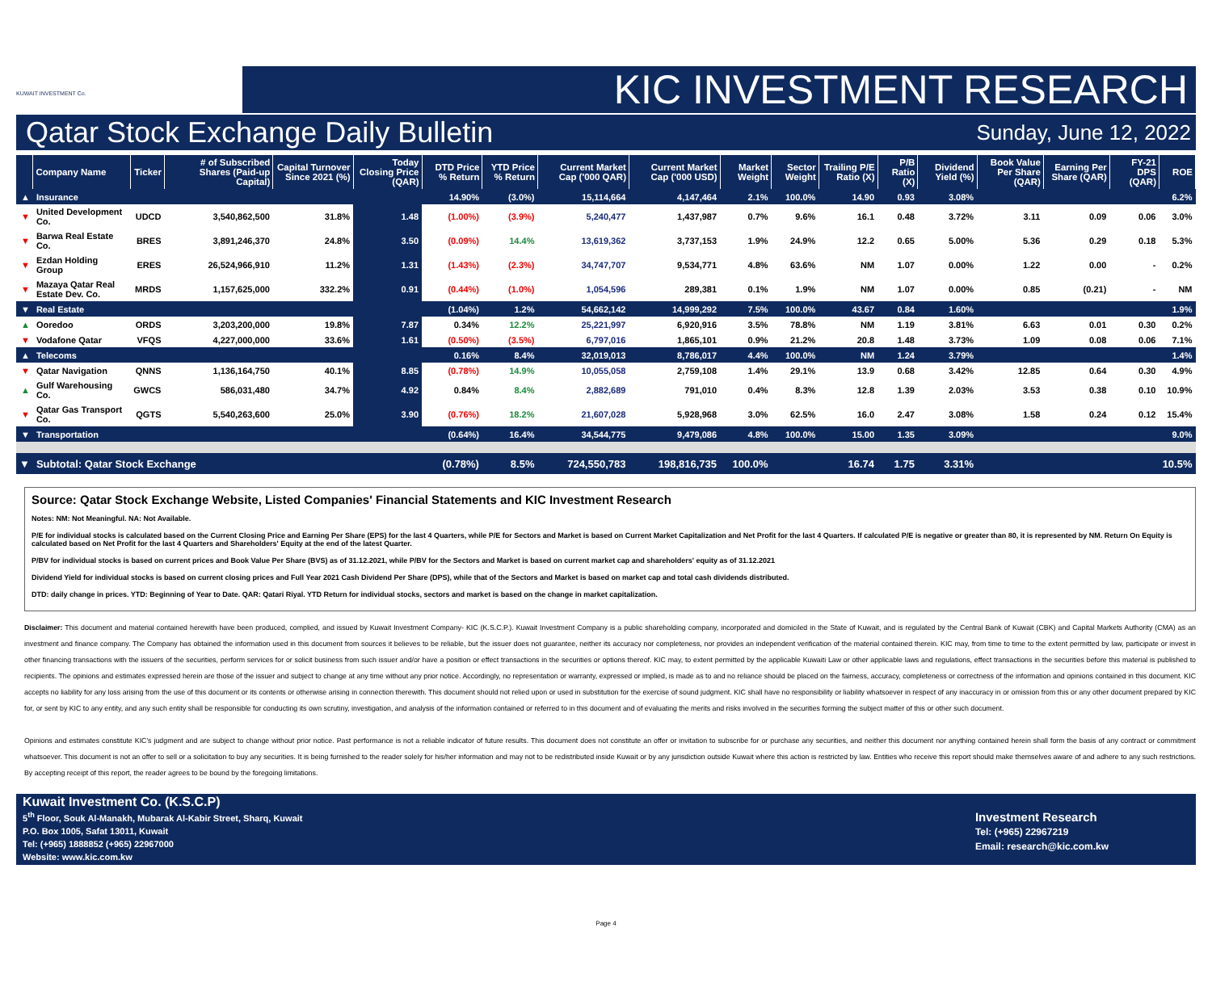KUWAIT INVESTMENT Co.
KIC INVESTMENT RESEARCH
Qatar Stock Exchange Daily Bulletin Sunday, June 12, 2022
| | Company Name | Ticker | # of Subscribed Shares (Paid-up Capital) | Capital Turnover Since 2021 (%) | Today Closing Price (QAR) | DTD Price % Return | YTD Price % Return | Current Market Cap ('000 QAR) | Current Market Cap ('000 USD) | Market Weight | Sector Weight | Trailing P/E Ratio (X) | P/B Ratio (X) | Dividend Yield (%) | Book Value Per Share (QAR) | Earning Per Share (QAR) | FY-21 DPS (QAR) | ROE |
| --- | --- | --- | --- | --- | --- | --- | --- | --- | --- | --- | --- | --- | --- | --- | --- | --- | --- | --- |
| ▲ | Insurance | | | | | 14.90% | (3.0%) | 15,114,664 | 4,147,464 | 2.1% | 100.0% | 14.90 | 0.93 | 3.08% | | | | 6.2% |
| ▼ | United Development Co. | UDCD | 3,540,862,500 | 31.8% | 1.48 | (1.00%) | (3.9%) | 5,240,477 | 1,437,987 | 0.7% | 9.6% | 16.1 | 0.48 | 3.72% | 3.11 | 0.09 | 0.06 | 3.0% |
| ▼ | Barwa Real Estate Co. | BRES | 3,891,246,370 | 24.8% | 3.50 | (0.09%) | 14.4% | 13,619,362 | 3,737,153 | 1.9% | 24.9% | 12.2 | 0.65 | 5.00% | 5.36 | 0.29 | 0.18 | 5.3% |
| ▼ | Ezdan Holding Group | ERES | 26,524,966,910 | 11.2% | 1.31 | (1.43%) | (2.3%) | 34,747,707 | 9,534,771 | 4.8% | 63.6% | NM | 1.07 | 0.00% | 1.22 | 0.00 | - | 0.2% |
| ▼ | Mazaya Qatar Real Estate Dev. Co. | MRDS | 1,157,625,000 | 332.2% | 0.91 | (0.44%) | (1.0%) | 1,054,596 | 289,381 | 0.1% | 1.9% | NM | 1.07 | 0.00% | 0.85 | (0.21) | - | NM |
| ▼ | Real Estate | | | | | (1.04%) | 1.2% | 54,662,142 | 14,999,292 | 7.5% | 100.0% | 43.67 | 0.84 | 1.60% | | | | 1.9% |
| ▲ | Ooredoo | ORDS | 3,203,200,000 | 19.8% | 7.87 | 0.34% | 12.2% | 25,221,997 | 6,920,916 | 3.5% | 78.8% | NM | 1.19 | 3.81% | 6.63 | 0.01 | 0.30 | 0.2% |
| ▼ | Vodafone Qatar | VFQS | 4,227,000,000 | 33.6% | 1.61 | (0.50%) | (3.5%) | 6,797,016 | 1,865,101 | 0.9% | 21.2% | 20.8 | 1.48 | 3.73% | 1.09 | 0.08 | 0.06 | 7.1% |
| ▲ | Telecoms | | | | | 0.16% | 8.4% | 32,019,013 | 8,786,017 | 4.4% | 100.0% | NM | 1.24 | 3.79% | | | | 1.4% |
| ▼ | Qatar Navigation | QNNS | 1,136,164,750 | 40.1% | 8.85 | (0.78%) | 14.9% | 10,055,058 | 2,759,108 | 1.4% | 29.1% | 13.9 | 0.68 | 3.42% | 12.85 | 0.64 | 0.30 | 4.9% |
| ▲ | Gulf Warehousing Co. | GWCS | 586,031,480 | 34.7% | 4.92 | 0.84% | 8.4% | 2,882,689 | 791,010 | 0.4% | 8.3% | 12.8 | 1.39 | 2.03% | 3.53 | 0.38 | 0.10 | 10.9% |
| ▼ | Qatar Gas Transport Co. | QGTS | 5,540,263,600 | 25.0% | 3.90 | (0.76%) | 18.2% | 21,607,028 | 5,928,968 | 3.0% | 62.5% | 16.0 | 2.47 | 3.08% | 1.58 | 0.24 | 0.12 | 15.4% |
| ▼ | Transportation | | | | | (0.64%) | 16.4% | 34,544,775 | 9,479,086 | 4.8% | 100.0% | 15.00 | 1.35 | 3.09% | | | | 9.0% |
| ▼ | Subtotal: Qatar Stock Exchange | | | | | (0.78%) | 8.5% | 724,550,783 | 198,816,735 | 100.0% | | 16.74 | 1.75 | 3.31% | | | | 10.5% |
Source: Qatar Stock Exchange Website, Listed Companies' Financial Statements and KIC Investment Research
Notes: NM: Not Meaningful. NA: Not Available.
P/E for individual stocks is calculated based on the Current Closing Price and Earning Per Share (EPS) for the last 4 Quarters, while P/E for Sectors and Market is based on Current Market Capitalization and Net Profit for the last 4 Quarters. If calculated P/E is negative or greater than 80, it is represented by NM. Return On Equity is calculated based on Net Profit for the last 4 Quarters and Shareholders' Equity at the end of the latest Quarter.
P/BV for individual stocks is based on current prices and Book Value Per Share (BVS) as of 31.12.2021, while P/BV for the Sectors and Market is based on current market cap and shareholders' equity as of 31.12.2021
Dividend Yield for individual stocks is based on current closing prices and Full Year 2021 Cash Dividend Per Share (DPS), while that of the Sectors and Market is based on market cap and total cash dividends distributed.
DTD: daily change in prices. YTD: Beginning of Year to Date. QAR: Qatari Riyal. YTD Return for individual stocks, sectors and market is based on the change in market capitalization.
Disclaimer: This document and material contained herewith have been produced, complied, and issued by Kuwait Investment Company- KIC (K.S.C.P.). Kuwait Investment Company is a public shareholding company, incorporated and domiciled in the State of Kuwait, and is regulated by the Central Bank of Kuwait (CBK) and Capital Markets Authority (CMA) as an investment and finance company. The Company has obtained the information used in this document from sources it believes to be reliable, but the issuer does not guarantee, neither its accuracy nor completeness, nor provides an independent verification of the material contained therein. KIC may, from time to time to the extent permitted by law, participate or invest in other financing transactions with the issuers of the securities, perform services for or solicit business from such issuer and/or have a position or effect transactions in the securities or options thereof. KIC may, to extent permitted by the applicable Kuwaiti Law or other applicable laws and regulations, effect transactions in the securities before this material is published to recipients. The opinions and estimates expressed herein are those of the issuer and subject to change at any time without any prior notice. Accordingly, no representation or warranty, expressed or implied, is made as to and no reliance should be placed on the fairness, accuracy, completeness or correctness of the information and opinions contained in this document. KIC accepts no liability for any loss arising from the use of this document or its contents or otherwise arising in connection therewith. This document should not relied upon or used in substitution for the exercise of sound judgment. KIC shall have no responsibility or liability whatsoever in respect of any inaccuracy in or omission from this or any other document prepared by KIC for, or sent by KIC to any entity, and any such entity shall be responsible for conducting its own scrutiny, investigation, and analysis of the information contained or referred to in this document and of evaluating the merits and risks involved in the securities forming the subject matter of this or other such document.
Opinions and estimates constitute KIC's judgment and are subject to change without prior notice. Past performance is not a reliable indicator of future results. This document does not constitute an offer or invitation to subscribe for or purchase any securities, and neither this document nor anything contained herein shall form the basis of any contract or commitment whatsoever. This document is not an offer to sell or a solicitation to buy any securities. It is being furnished to the reader solely for his/her information and may not to be redistributed inside Kuwait or by any jurisdiction outside Kuwait where this action is restricted by law. Entities who receive this report should make themselves aware of and adhere to any such restrictions. By accepting receipt of this report, the reader agrees to be bound by the foregoing limitations.
Kuwait Investment Co. (K.S.C.P)
5<sup>th</sup> Floor, Souk Al-Manakh, Mubarak Al-Kabir Street, Sharq, Kuwait
P.O. Box 1005, Safat 13011, Kuwait
Tel: (+965) 1888852 (+965) 22967000
Website: www.kic.com.kw
Investment Research
Tel: (+965) 22967219
Email: research@kic.com.kw
Page 4